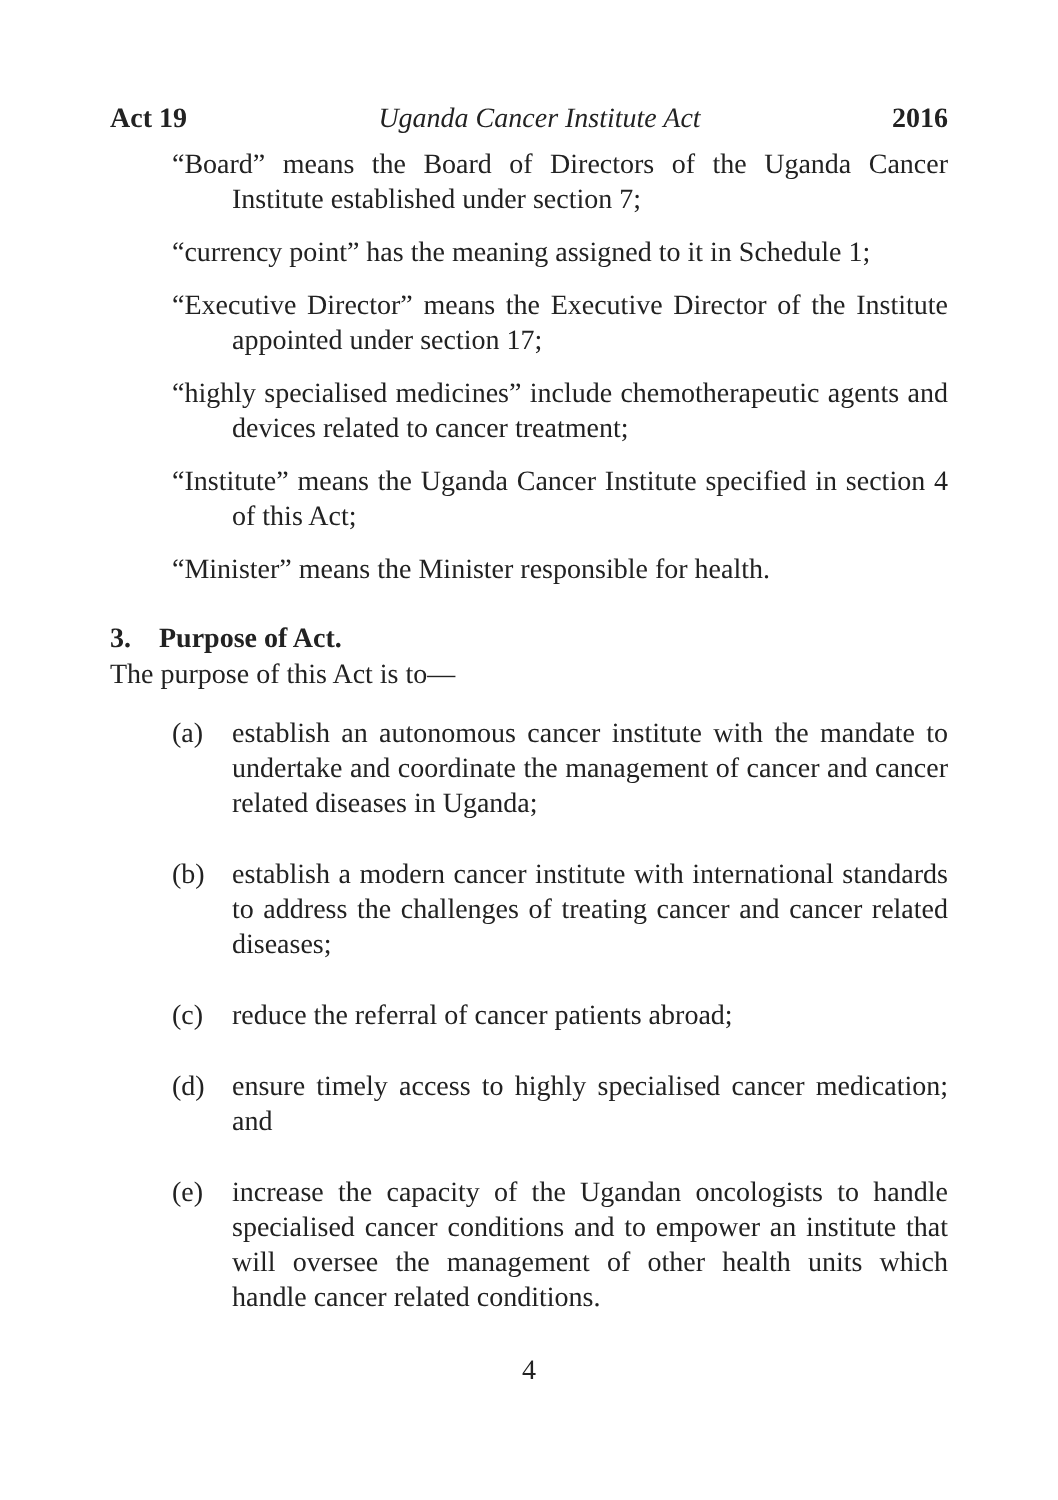Act 19 Uganda Cancer Institute Act 2016
“Board” means the Board of Directors of the Uganda Cancer Institute established under section 7;
“currency point” has the meaning assigned to it in Schedule 1;
“Executive Director” means the Executive Director of the Institute appointed under section 17;
“highly specialised medicines” include chemotherapeutic agents and devices related to cancer treatment;
“Institute” means the Uganda Cancer Institute specified in section 4 of this Act;
“Minister” means the Minister responsible for health.
3. Purpose of Act.
The purpose of this Act is to—
(a) establish an autonomous cancer institute with the mandate to undertake and coordinate the management of cancer and cancer related diseases in Uganda;
(b) establish a modern cancer institute with international standards to address the challenges of treating cancer and cancer related diseases;
(c) reduce the referral of cancer patients abroad;
(d) ensure timely access to highly specialised cancer medication; and
(e) increase the capacity of the Ugandan oncologists to handle specialised cancer conditions and to empower an institute that will oversee the management of other health units which handle cancer related conditions.
4